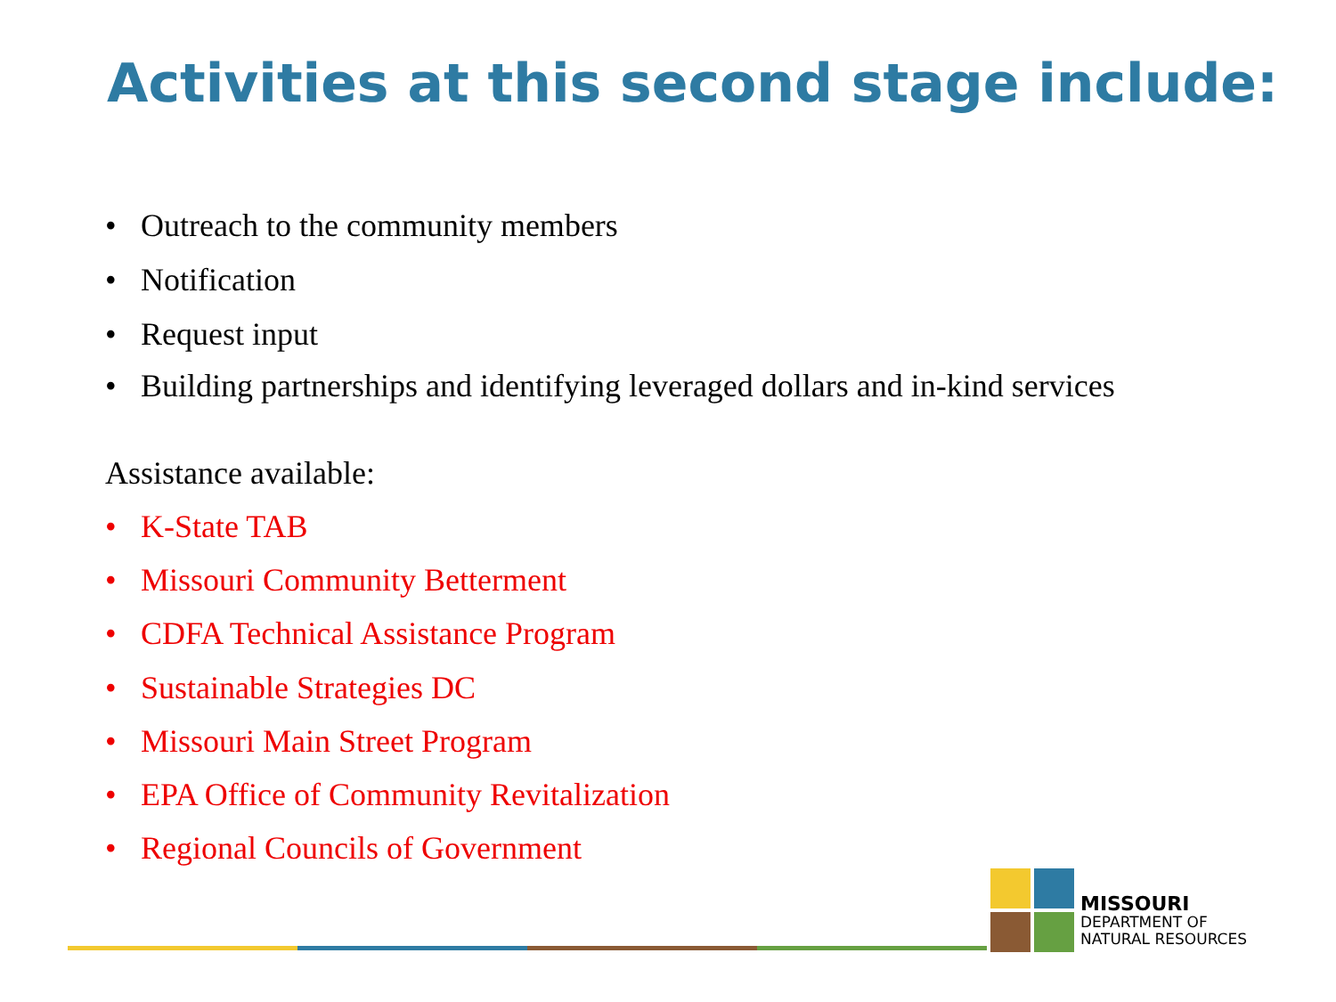Activities at this second stage include:
• Outreach to the community members
• Notification
• Request input
• Building partnerships and identifying leveraged dollars and in-kind services
Assistance available:
• K-State TAB
• Missouri Community Betterment
• CDFA Technical Assistance Program
• Sustainable Strategies DC
• Missouri Main Street Program
• EPA Office of Community Revitalization
• Regional Councils of Government
MISSOURI
DEPARTMENT OF
NATURAL RESOURCES